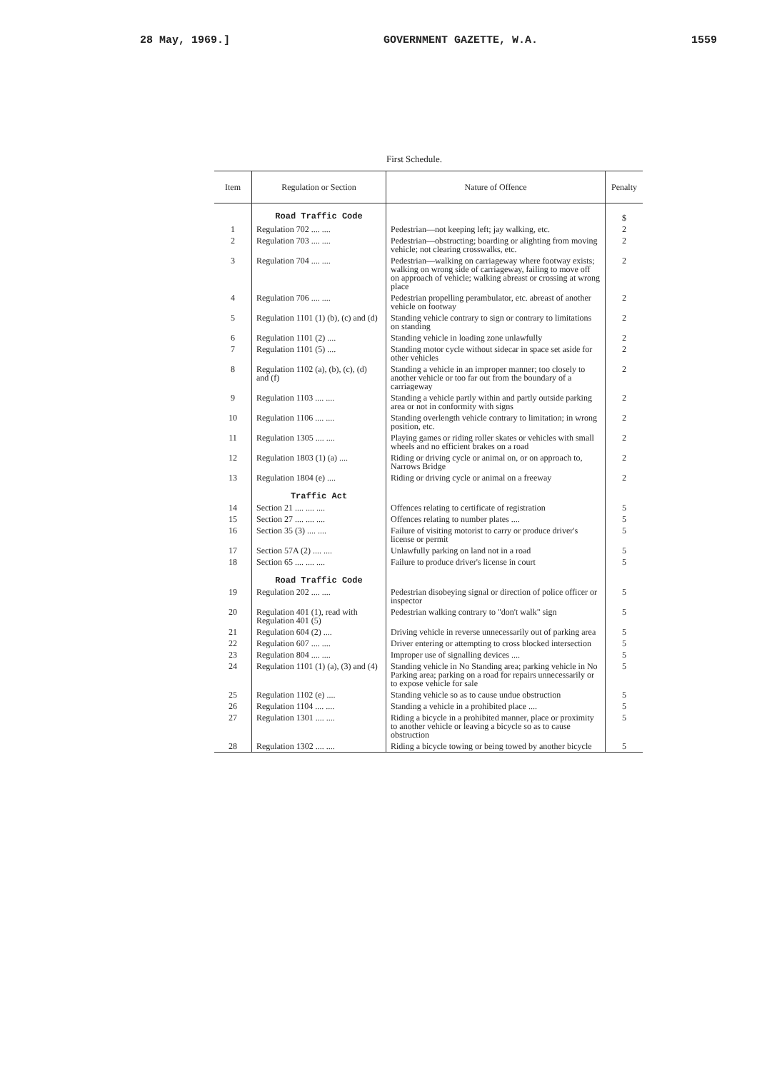28 May, 1969.] GOVERNMENT GAZETTE, W.A. 1559
First Schedule.
| Item | Regulation or Section | Nature of Offence | Penalty |
| --- | --- | --- | --- |
| | Road Traffic Code | | $ |
| 1 | Regulation 702 .... .... | Pedestrian—not keeping left; jay walking, etc. | 2 |
| 2 | Regulation 703 .... .... | Pedestrian—obstructing; boarding or alighting from moving vehicle; not clearing crosswalks, etc. | 2 |
| 3 | Regulation 704 .... .... | Pedestrian—walking on carriageway where footway exists; walking on wrong side of carriageway, failing to move off on approach of vehicle; walking abreast or crossing at wrong place | 2 |
| 4 | Regulation 706 .... .... | Pedestrian propelling perambulator, etc. abreast of another vehicle on footway | 2 |
| 5 | Regulation 1101 (1) (b), (c) and (d) | Standing vehicle contrary to sign or contrary to limitations on standing | 2 |
| 6 | Regulation 1101 (2) .... | Standing vehicle in loading zone unlawfully | 2 |
| 7 | Regulation 1101 (5) .... | Standing motor cycle without sidecar in space set aside for other vehicles | 2 |
| 8 | Regulation 1102 (a), (b), (c), (d) and (f) | Standing a vehicle in an improper manner; too closely to another vehicle or too far out from the boundary of a carriageway | 2 |
| 9 | Regulation 1103 .... .... | Standing a vehicle partly within and partly outside parking area or not in conformity with signs | 2 |
| 10 | Regulation 1106 .... .... | Standing overlength vehicle contrary to limitation; in wrong position, etc. | 2 |
| 11 | Regulation 1305 .... .... | Playing games or riding roller skates or vehicles with small wheels and no efficient brakes on a road | 2 |
| 12 | Regulation 1803 (1) (a) .... | Riding or driving cycle or animal on, or on approach to, Narrows Bridge | 2 |
| 13 | Regulation 1804 (e) .... | Riding or driving cycle or animal on a freeway | 2 |
| | Traffic Act | | |
| 14 | Section 21 .... .... .... | Offences relating to certificate of registration | 5 |
| 15 | Section 27 .... .... .... | Offences relating to number plates .... | 5 |
| 16 | Section 35 (3) .... .... | Failure of visiting motorist to carry or produce driver's license or permit | 5 |
| 17 | Section 57A (2) .... .... | Unlawfully parking on land not in a road | 5 |
| 18 | Section 65 .... .... .... | Failure to produce driver's license in court | 5 |
| | Road Traffic Code | | |
| 19 | Regulation 202 .... .... | Pedestrian disobeying signal or direction of police officer or inspector | 5 |
| 20 | Regulation 401 (1), read with Regulation 401 (5) | Pedestrian walking contrary to "don't walk" sign | 5 |
| 21 | Regulation 604 (2) .... | Driving vehicle in reverse unnecessarily out of parking area | 5 |
| 22 | Regulation 607 .... .... | Driver entering or attempting to cross blocked intersection | 5 |
| 23 | Regulation 804 .... .... | Improper use of signalling devices .... | 5 |
| 24 | Regulation 1101 (1) (a), (3) and (4) | Standing vehicle in No Standing area; parking vehicle in No Parking area; parking on a road for repairs unnecessarily or to expose vehicle for sale | 5 |
| 25 | Regulation 1102 (e) .... | Standing vehicle so as to cause undue obstruction | 5 |
| 26 | Regulation 1104 .... .... | Standing a vehicle in a prohibited place .... | 5 |
| 27 | Regulation 1301 .... .... | Riding a bicycle in a prohibited manner, place or proximity to another vehicle or leaving a bicycle so as to cause obstruction | 5 |
| 28 | Regulation 1302 .... .... | Riding a bicycle towing or being towed by another bicycle | 5 |